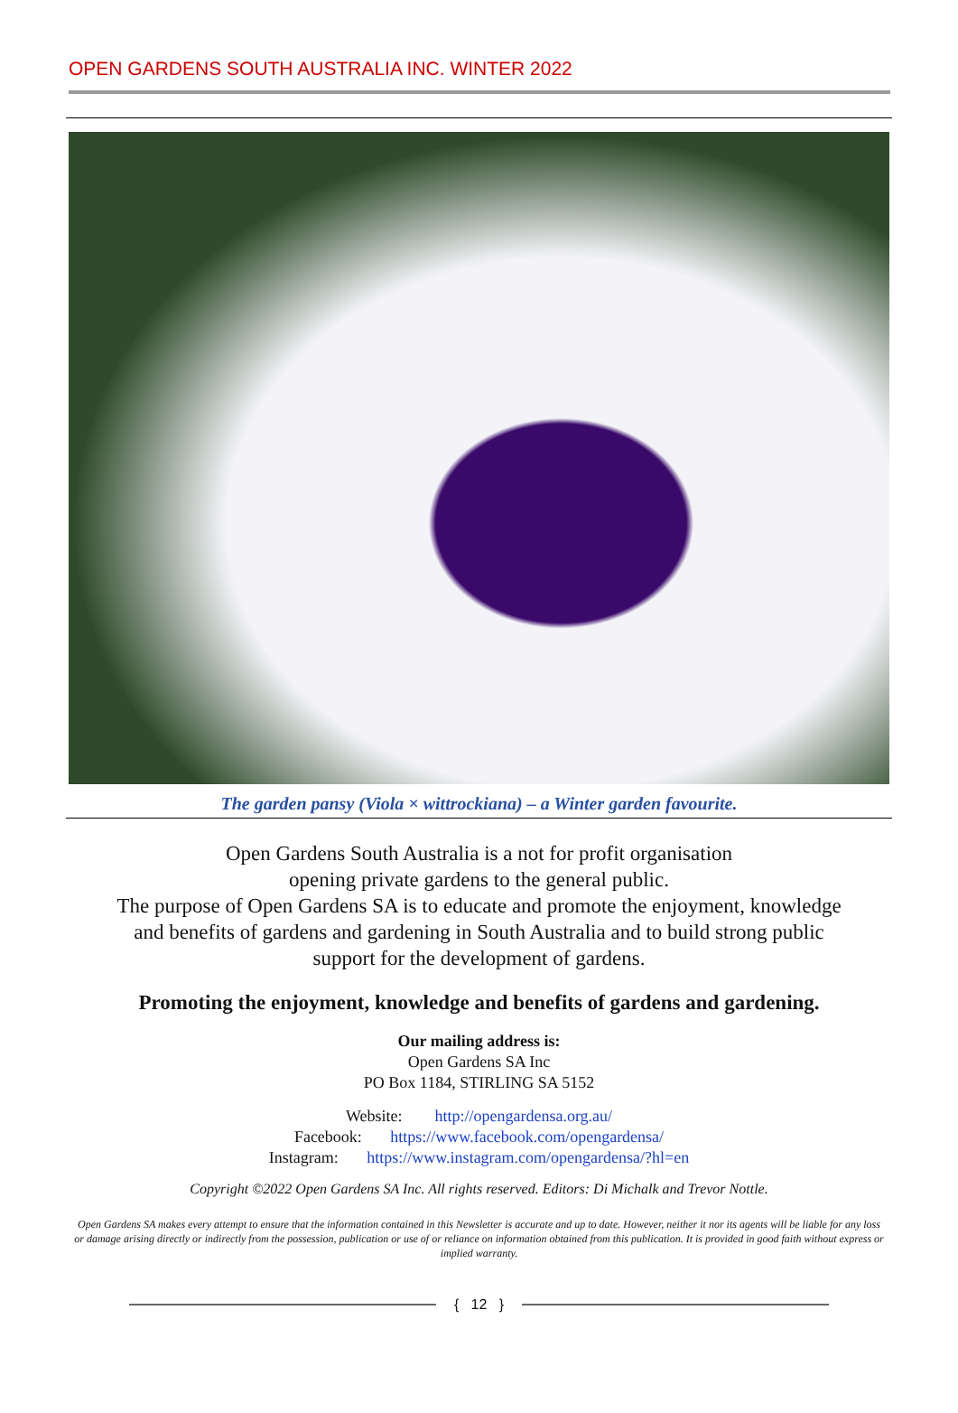OPEN GARDENS SOUTH AUSTRALIA INC. WINTER 2022
The garden pansy (Viola × wittrockiana) – a Winter garden favourite.
Open Gardens South Australia is a not for profit organisation
opening private gardens to the general public.
The purpose of Open Gardens SA is to educate and promote the enjoyment, knowledge
and benefits of gardens and gardening in South Australia and to build strong public
support for the development of gardens.
Promoting the enjoyment, knowledge and benefits of gardens and gardening.
Our mailing address is:
Open Gardens SA Inc
PO Box 1184, STIRLING SA 5152
Website: http://opengardensa.org.au/
Facebook: https://www.facebook.com/opengardensa/
Instagram: https://www.instagram.com/opengardensa/?hl=en
Copyright ©2022 Open Gardens SA Inc. All rights reserved. Editors: Di Michalk and Trevor Nottle.
Open Gardens SA makes every attempt to ensure that the information contained in this Newsletter is accurate and up to date. However, neither it nor its agents will be liable for any loss or damage arising directly or indirectly from the possession, publication or use of or reliance on information obtained from this publication. It is provided in good faith without express or implied warranty.
{ 12 }